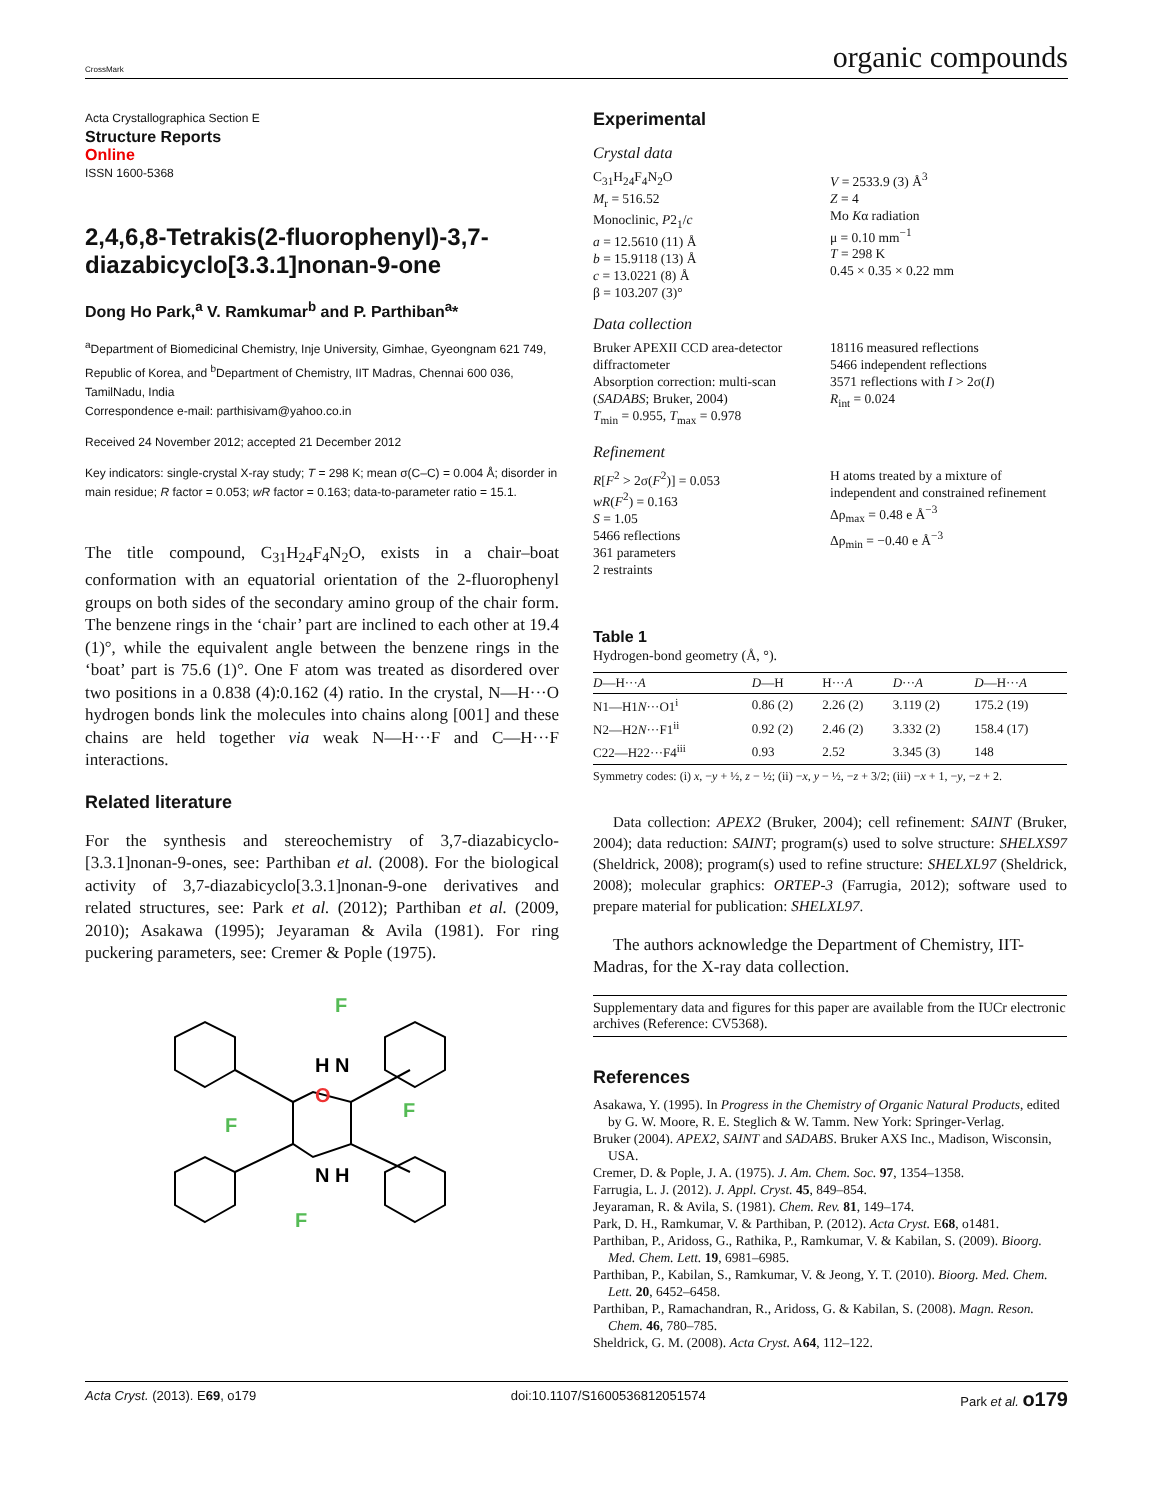CrossMark
organic compounds
Acta Crystallographica Section E
Structure Reports
Online
ISSN 1600-5368
2,4,6,8-Tetrakis(2-fluorophenyl)-3,7-diazabicyclo[3.3.1]nonan-9-one
Dong Ho Park,<sup>a</sup> V. Ramkumar<sup>b</sup> and P. Parthiban<sup>a</sup>*
<sup>a</sup> Department of Biomedicinal Chemistry, Inje University, Gimhae, Gyeongnam 621 749, Republic of Korea, and <sup>b</sup>Department of Chemistry, IIT Madras, Chennai 600 036, TamilNadu, India
Correspondence e-mail: parthisivam@yahoo.co.in
Received 24 November 2012; accepted 21 December 2012
Key indicators: single-crystal X-ray study; T = 298 K; mean σ(C–C) = 0.004 Å; disorder in main residue; R factor = 0.053; wR factor = 0.163; data-to-parameter ratio = 15.1.
The title compound, C<sub>31</sub>H<sub>24</sub>F<sub>4</sub>N<sub>2</sub>O, exists in a chair–boat conformation with an equatorial orientation of the 2-fluorophenyl groups on both sides of the secondary amino group of the chair form. The benzene rings in the ‘chair’ part are inclined to each other at 19.4 (1)°, while the equivalent angle between the benzene rings in the ‘boat’ part is 75.6 (1)°. One F atom was treated as disordered over two positions in a 0.838 (4):0.162 (4) ratio. In the crystal, N—H···O hydrogen bonds link the molecules into chains along [001] and these chains are held together via weak N—H···F and C—H···F interactions.
Related literature
For the synthesis and stereochemistry of 3,7-diazabicyclo-[3.3.1]nonan-9-ones, see: Parthiban et al. (2008). For the biological activity of 3,7-diazabicyclo[3.3.1]nonan-9-one derivatives and related structures, see: Park et al. (2012); Parthiban et al. (2009, 2010); Asakawa (1995); Jeyaraman & Avila (1981). For ring puckering parameters, see: Cremer & Pople (1975).
F
F
F
F
O
H N
N H
Experimental
Crystal data
C<sub>31</sub>H<sub>24</sub>F<sub>4</sub>N<sub>2</sub>O
M<sub>r</sub> = 516.52
Monoclinic, P2<sub>1</sub>/c
a = 12.5610 (11) Å
b = 15.9118 (13) Å
c = 13.0221 (8) Å
β = 103.207 (3)°
V = 2533.9 (3) Å<sup>3</sup>
Z = 4
Mo Kα radiation
μ = 0.10 mm<sup>−1</sup>
T = 298 K
0.45 × 0.35 × 0.22 mm
Data collection
Bruker APEXII CCD area-detector diffractometer
Absorption correction: multi-scan (SADABS; Bruker, 2004)
T<sub>min</sub> = 0.955, T<sub>max</sub> = 0.978
18116 measured reflections
5466 independent reflections
3571 reflections with I > 2σ(I)
R<sub>int</sub> = 0.024
Refinement
R[F<sup>2</sup> > 2σ(F<sup>2</sup>)] = 0.053
wR(F<sup>2</sup>) = 0.163
S = 1.05
5466 reflections
361 parameters
2 restraints
H atoms treated by a mixture of independent and constrained refinement
Δρ<sub>max</sub> = 0.48 e Å<sup>−3</sup>
Δρ<sub>min</sub> = −0.40 e Å<sup>−3</sup>
Table 1
Hydrogen-bond geometry (Å, °).
| D —H··· A | D —H | H··· A | D ··· A | D —H··· A |
| --- | --- | --- | --- | --- |
| N1—H1 N ···O1<sup>i</sup> | 0.86 (2) | 2.26 (2) | 3.119 (2) | 175.2 (19) |
| N2—H2 N ···F1<sup>ii</sup> | 0.92 (2) | 2.46 (2) | 3.332 (2) | 158.4 (17) |
| C22—H22···F4<sup>iii</sup> | 0.93 | 2.52 | 3.345 (3) | 148 |
Symmetry codes: (i) x, −y + ½, z − ½; (ii) −x, y − ½, −z + 3/2; (iii) −x + 1, −y, −z + 2.
Data collection: APEX2 (Bruker, 2004); cell refinement: SAINT (Bruker, 2004); data reduction: SAINT; program(s) used to solve structure: SHELXS97 (Sheldrick, 2008); program(s) used to refine structure: SHELXL97 (Sheldrick, 2008); molecular graphics: ORTEP-3 (Farrugia, 2012); software used to prepare material for publication: SHELXL97.
The authors acknowledge the Department of Chemistry, IIT-Madras, for the X-ray data collection.
Supplementary data and figures for this paper are available from the IUCr electronic archives (Reference: CV5368).
References
Asakawa, Y. (1995). In Progress in the Chemistry of Organic Natural Products, edited by G. W. Moore, R. E. Steglich & W. Tamm. New York: Springer-Verlag.
Bruker (2004). APEX2, SAINT and SADABS. Bruker AXS Inc., Madison, Wisconsin, USA.
Cremer, D. & Pople, J. A. (1975). J. Am. Chem. Soc. 97, 1354–1358.
Farrugia, L. J. (2012). J. Appl. Cryst. 45, 849–854.
Jeyaraman, R. & Avila, S. (1981). Chem. Rev. 81, 149–174.
Park, D. H., Ramkumar, V. & Parthiban, P. (2012). Acta Cryst. E68, o1481.
Parthiban, P., Aridoss, G., Rathika, P., Ramkumar, V. & Kabilan, S. (2009). Bioorg. Med. Chem. Lett. 19, 6981–6985.
Parthiban, P., Kabilan, S., Ramkumar, V. & Jeong, Y. T. (2010). Bioorg. Med. Chem. Lett. 20, 6452–6458.
Parthiban, P., Ramachandran, R., Aridoss, G. & Kabilan, S. (2008). Magn. Reson. Chem. 46, 780–785.
Sheldrick, G. M. (2008). Acta Cryst. A64, 112–122.
Acta Cryst. (2013). E69, o179 doi:10.1107/S1600536812051574 Park et al. o179